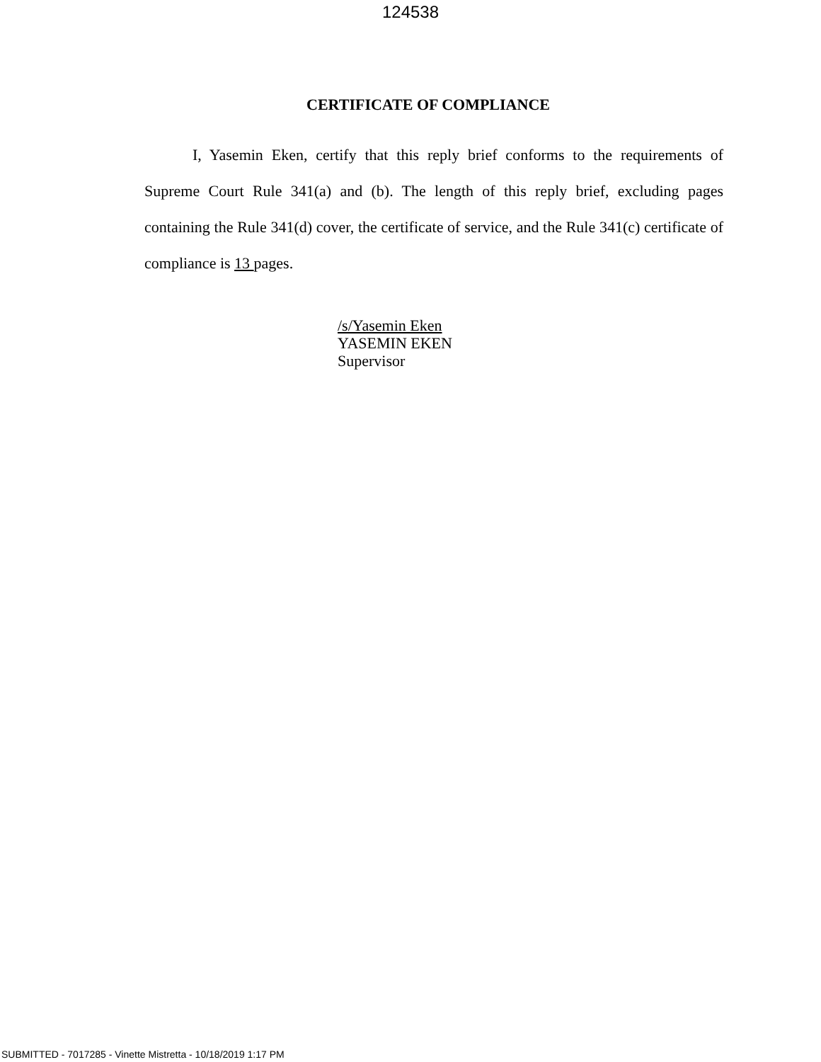124538
CERTIFICATE OF COMPLIANCE
I, Yasemin Eken, certify that this reply brief conforms to the requirements of Supreme Court Rule 341(a) and (b). The length of this reply brief, excluding pages containing the Rule 341(d) cover, the certificate of service, and the Rule 341(c) certificate of compliance is 13 pages.
/s/Yasemin Eken
YASEMIN EKEN
Supervisor
SUBMITTED - 7017285 - Vinette Mistretta - 10/18/2019 1:17 PM